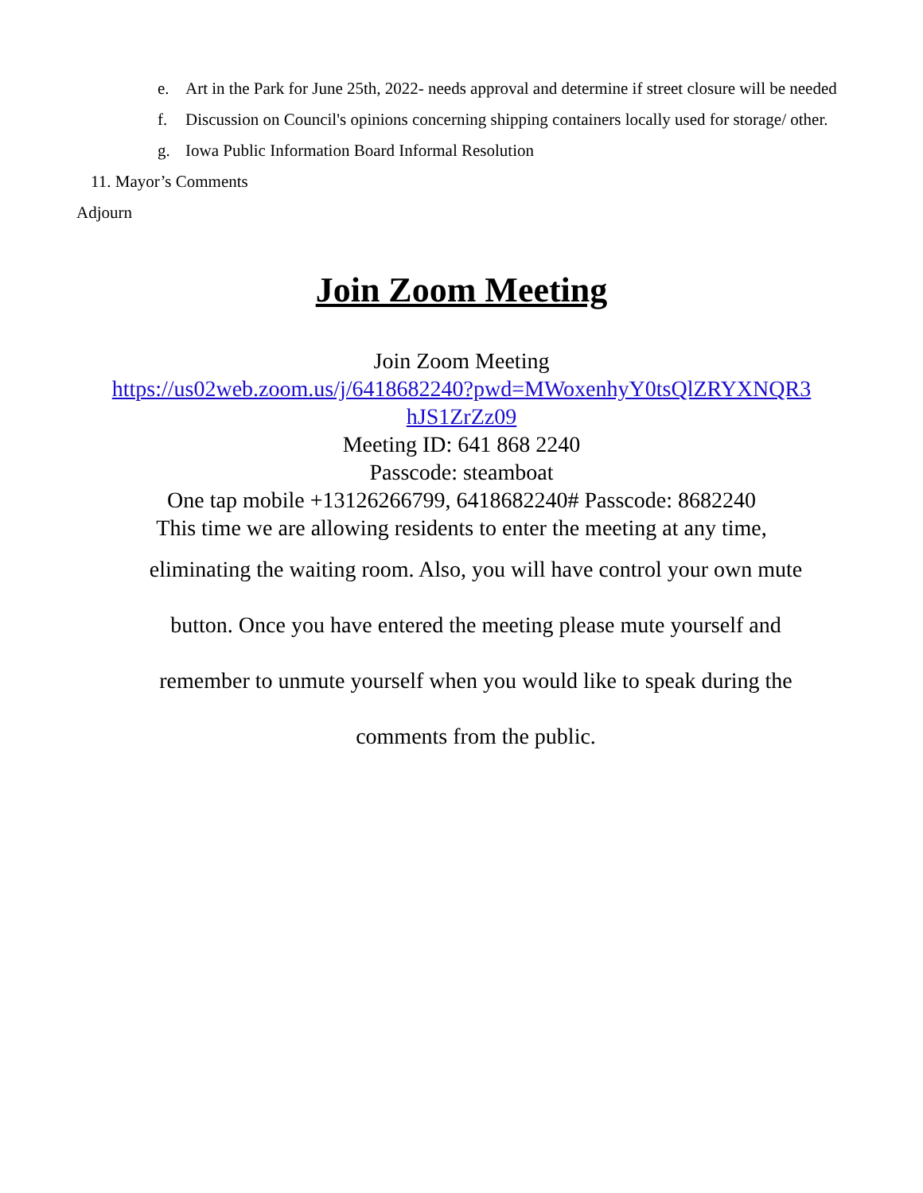e. Art in the Park for June 25th, 2022- needs approval and determine if street closure will be needed
f. Discussion on Council's opinions concerning shipping containers locally used for storage/ other.
g. Iowa Public Information Board Informal Resolution
11. Mayor’s Comments
Adjourn
Join Zoom Meeting
Join Zoom Meeting
https://us02web.zoom.us/j/6418682240?pwd=MWoxenhyY0tsQlZRYXNQR3
hJS1ZrZz09
Meeting ID: 641 868 2240
Passcode: steamboat
One tap mobile +13126266799, 6418682240# Passcode: 8682240
This time we are allowing residents to enter the meeting at any time,
eliminating the waiting room. Also, you will have control your own mute
button. Once you have entered the meeting please mute yourself and
remember to unmute yourself when you would like to speak during the
comments from the public.